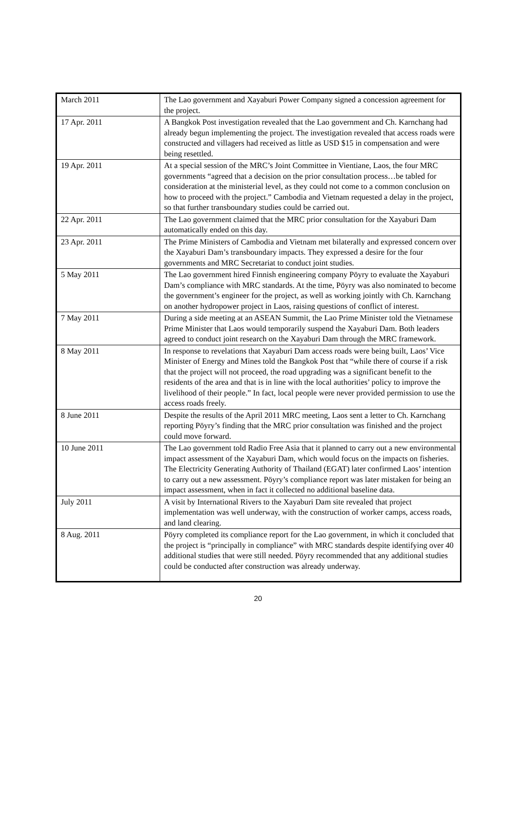| March 2011 | The Lao government and Xayaburi Power Company signed a concession agreement for the project. |
| 17 Apr. 2011 | A Bangkok Post investigation revealed that the Lao government and Ch. Karnchang had already begun implementing the project. The investigation revealed that access roads were constructed and villagers had received as little as USD $15 in compensation and were being resettled. |
| 19 Apr. 2011 | At a special session of the MRC’s Joint Committee in Vientiane, Laos, the four MRC governments “agreed that a decision on the prior consultation process…be tabled for consideration at the ministerial level, as they could not come to a common conclusion on how to proceed with the project.” Cambodia and Vietnam requested a delay in the project, so that further transboundary studies could be carried out. |
| 22 Apr. 2011 | The Lao government claimed that the MRC prior consultation for the Xayaburi Dam automatically ended on this day. |
| 23 Apr. 2011 | The Prime Ministers of Cambodia and Vietnam met bilaterally and expressed concern over the Xayaburi Dam’s transboundary impacts. They expressed a desire for the four governments and MRC Secretariat to conduct joint studies. |
| 5 May 2011 | The Lao government hired Finnish engineering company Pöyry to evaluate the Xayaburi Dam’s compliance with MRC standards. At the time, Pöyry was also nominated to become the government’s engineer for the project, as well as working jointly with Ch. Karnchang on another hydropower project in Laos, raising questions of conflict of interest. |
| 7 May 2011 | During a side meeting at an ASEAN Summit, the Lao Prime Minister told the Vietnamese Prime Minister that Laos would temporarily suspend the Xayaburi Dam. Both leaders agreed to conduct joint research on the Xayaburi Dam through the MRC framework. |
| 8 May 2011 | In response to revelations that Xayaburi Dam access roads were being built, Laos’ Vice Minister of Energy and Mines told the Bangkok Post that “while there of course if a risk that the project will not proceed, the road upgrading was a significant benefit to the residents of the area and that is in line with the local authorities’ policy to improve the livelihood of their people.” In fact, local people were never provided permission to use the access roads freely. |
| 8 June 2011 | Despite the results of the April 2011 MRC meeting, Laos sent a letter to Ch. Karnchang reporting Pöyry’s finding that the MRC prior consultation was finished and the project could move forward. |
| 10 June 2011 | The Lao government told Radio Free Asia that it planned to carry out a new environmental impact assessment of the Xayaburi Dam, which would focus on the impacts on fisheries. The Electricity Generating Authority of Thailand (EGAT) later confirmed Laos’ intention to carry out a new assessment. Pöyry’s compliance report was later mistaken for being an impact assessment, when in fact it collected no additional baseline data. |
| July 2011 | A visit by International Rivers to the Xayaburi Dam site revealed that project implementation was well underway, with the construction of worker camps, access roads, and land clearing. |
| 8 Aug. 2011 | Pöyry completed its compliance report for the Lao government, in which it concluded that the project is “principally in compliance” with MRC standards despite identifying over 40 additional studies that were still needed. Pöyry recommended that any additional studies could be conducted after construction was already underway. |
20